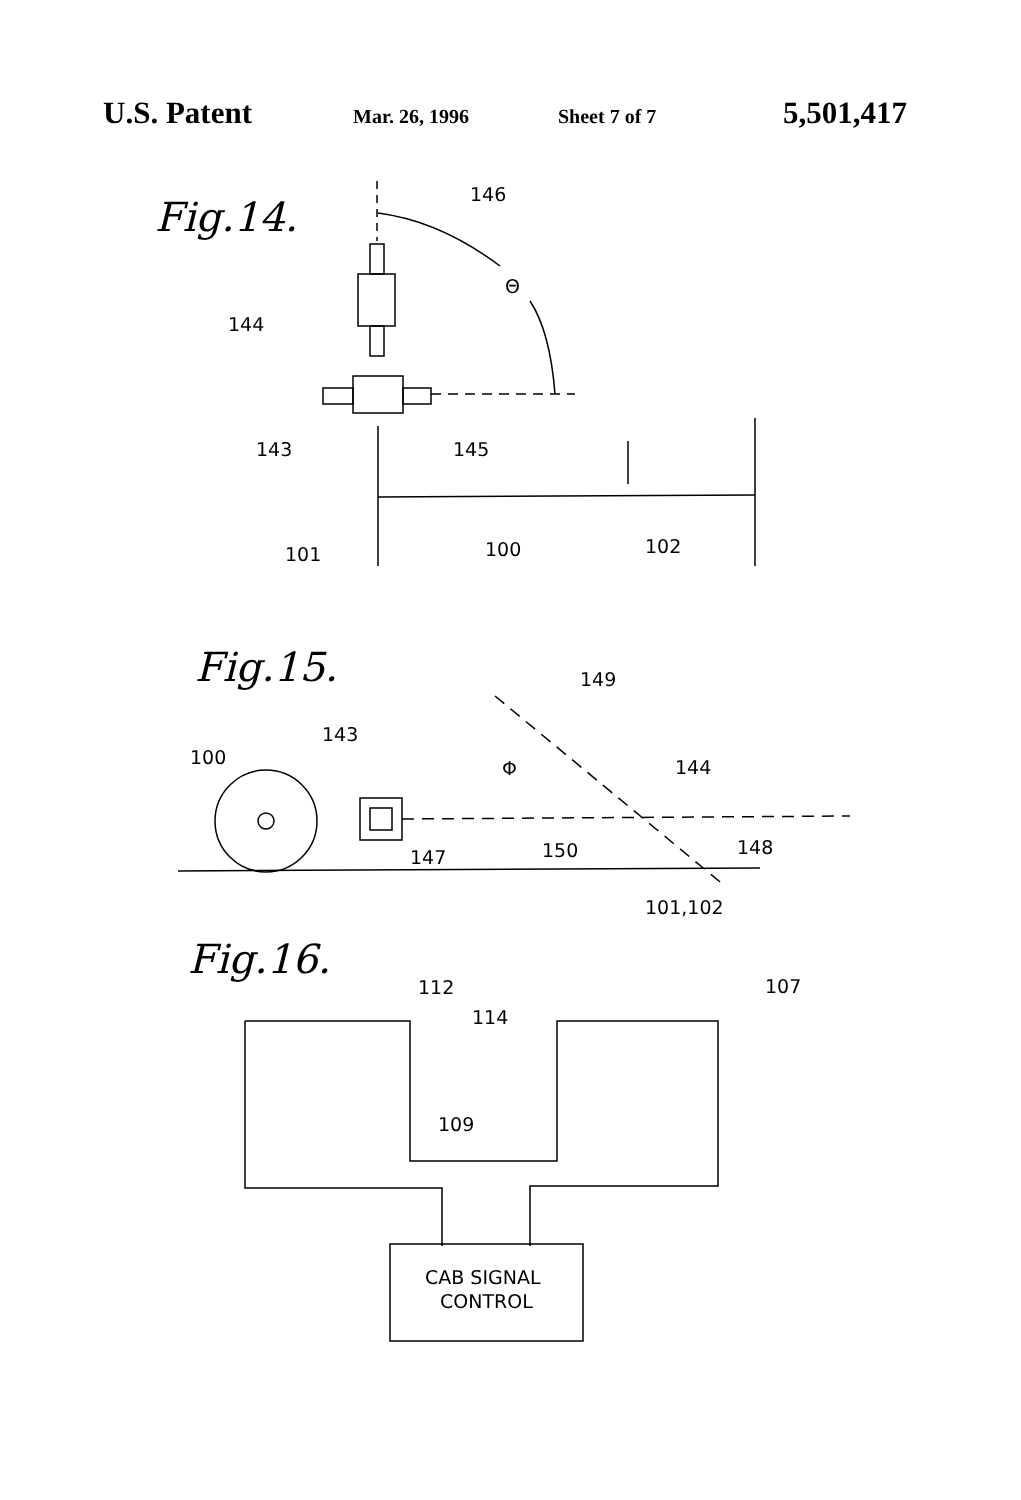U.S. Patent Mar. 26, 1996 Sheet 7 of 7 5,501,417
Fig.14.
146
Θ
144
143
145
101
100
102
Fig.15.
149
143
100
144
Φ
147
150
148
101,102
Fig.16.
112
107
114
109
CAB SIGNAL
CONTROL